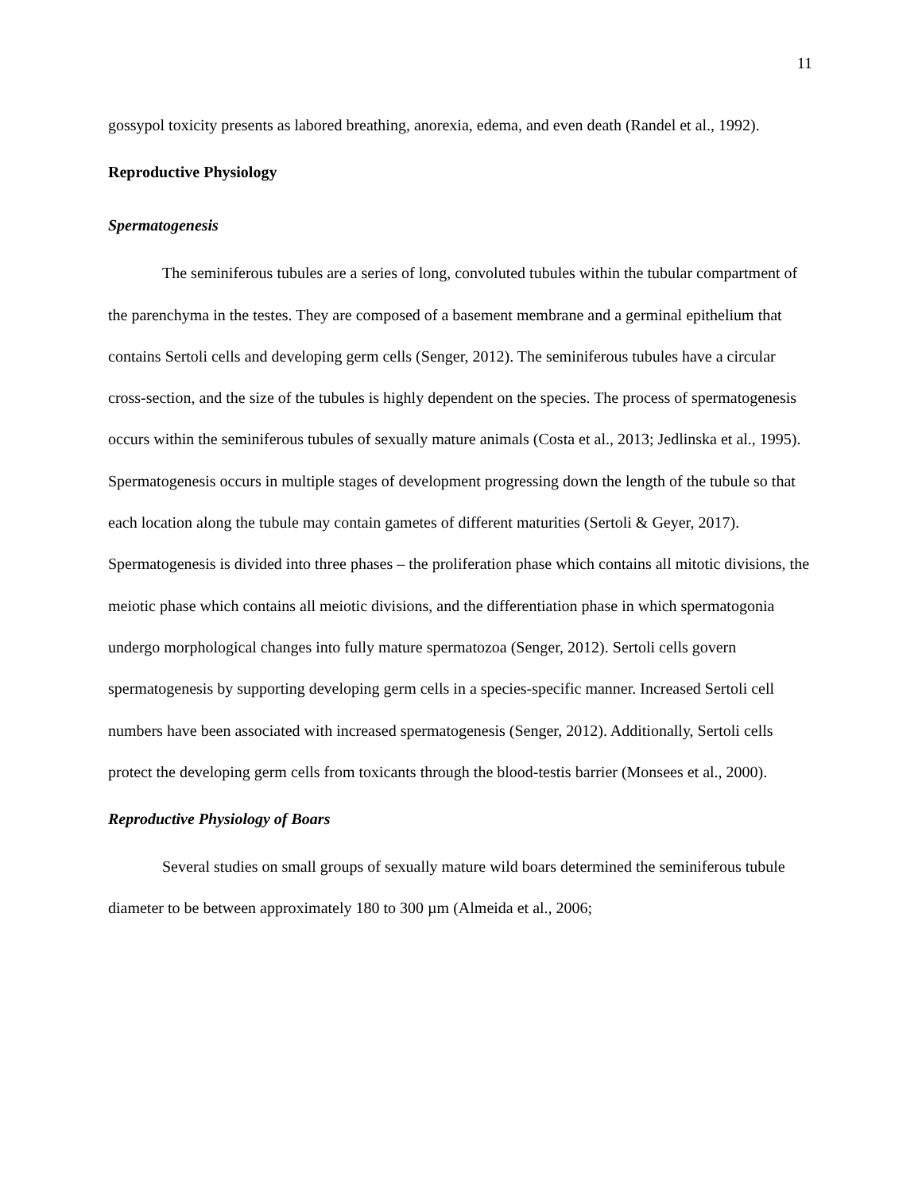11
gossypol toxicity presents as labored breathing, anorexia, edema, and even death (Randel et al., 1992).
Reproductive Physiology
Spermatogenesis
The seminiferous tubules are a series of long, convoluted tubules within the tubular compartment of the parenchyma in the testes. They are composed of a basement membrane and a germinal epithelium that contains Sertoli cells and developing germ cells (Senger, 2012). The seminiferous tubules have a circular cross-section, and the size of the tubules is highly dependent on the species. The process of spermatogenesis occurs within the seminiferous tubules of sexually mature animals (Costa et al., 2013; Jedlinska et al., 1995). Spermatogenesis occurs in multiple stages of development progressing down the length of the tubule so that each location along the tubule may contain gametes of different maturities (Sertoli & Geyer, 2017). Spermatogenesis is divided into three phases – the proliferation phase which contains all mitotic divisions, the meiotic phase which contains all meiotic divisions, and the differentiation phase in which spermatogonia undergo morphological changes into fully mature spermatozoa (Senger, 2012). Sertoli cells govern spermatogenesis by supporting developing germ cells in a species-specific manner. Increased Sertoli cell numbers have been associated with increased spermatogenesis (Senger, 2012). Additionally, Sertoli cells protect the developing germ cells from toxicants through the blood-testis barrier (Monsees et al., 2000).
Reproductive Physiology of Boars
Several studies on small groups of sexually mature wild boars determined the seminiferous tubule diameter to be between approximately 180 to 300 µm (Almeida et al., 2006;